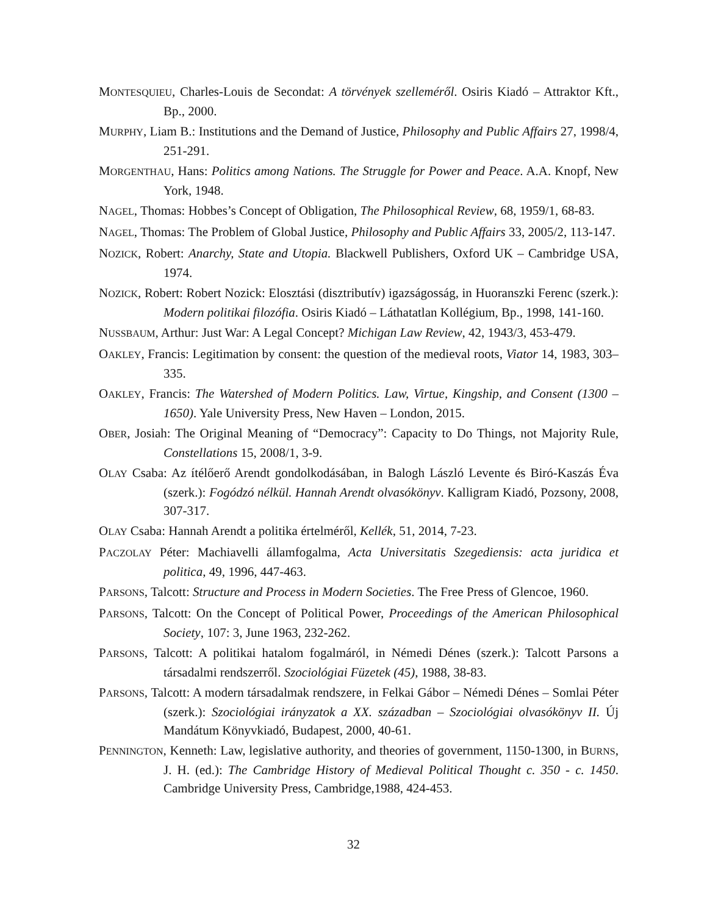MONTESQUIEU, Charles-Louis de Secondat: A törvények szelleméről. Osiris Kiadó – Attraktor Kft., Bp., 2000.
MURPHY, Liam B.: Institutions and the Demand of Justice, Philosophy and Public Affairs 27, 1998/4, 251-291.
MORGENTHAU, Hans: Politics among Nations. The Struggle for Power and Peace. A.A. Knopf, New York, 1948.
NAGEL, Thomas: Hobbes’s Concept of Obligation, The Philosophical Review, 68, 1959/1, 68-83.
NAGEL, Thomas: The Problem of Global Justice, Philosophy and Public Affairs 33, 2005/2, 113-147.
NOZICK, Robert: Anarchy, State and Utopia. Blackwell Publishers, Oxford UK – Cambridge USA, 1974.
NOZICK, Robert: Robert Nozick: Elosztási (disztributív) igazságosság, in Huoranszki Ferenc (szerk.): Modern politikai filozófia. Osiris Kiadó – Láthatatlan Kollégium, Bp., 1998, 141-160.
NUSSBAUM, Arthur: Just War: A Legal Concept? Michigan Law Review, 42, 1943/3, 453-479.
OAKLEY, Francis: Legitimation by consent: the question of the medieval roots, Viator 14, 1983, 303–335.
OAKLEY, Francis: The Watershed of Modern Politics. Law, Virtue, Kingship, and Consent (1300 – 1650). Yale University Press, New Haven – London, 2015.
OBER, Josiah: The Original Meaning of “Democracy”: Capacity to Do Things, not Majority Rule, Constellations 15, 2008/1, 3-9.
OLAY Csaba: Az ítélőerő Arendt gondolkodásában, in Balogh László Levente és Biró-Kaszás Éva (szerk.): Fogódzó nélkül. Hannah Arendt olvasókönyv. Kalligram Kiadó, Pozsony, 2008, 307-317.
OLAY Csaba: Hannah Arendt a politika értelméről, Kellék, 51, 2014, 7-23.
PACZOLAY Péter: Machiavelli államfogalma, Acta Universitatis Szegediensis: acta juridica et politica, 49, 1996, 447-463.
PARSONS, Talcott: Structure and Process in Modern Societies. The Free Press of Glencoe, 1960.
PARSONS, Talcott: On the Concept of Political Power, Proceedings of the American Philosophical Society, 107: 3, June 1963, 232-262.
PARSONS, Talcott: A politikai hatalom fogalmáról, in Némedi Dénes (szerk.): Talcott Parsons a társadalmi rendszerről. Szociológiai Füzetek (45), 1988, 38-83.
PARSONS, Talcott: A modern társadalmak rendszere, in Felkai Gábor – Némedi Dénes – Somlai Péter (szerk.): Szociológiai irányzatok a XX. században – Szociológiai olvasókönyv II. Új Mandátum Könyvkiadó, Budapest, 2000, 40-61.
PENNINGTON, Kenneth: Law, legislative authority, and theories of government, 1150-1300, in BURNS, J. H. (ed.): The Cambridge History of Medieval Political Thought c. 350 - c. 1450. Cambridge University Press, Cambridge,1988, 424-453.
32